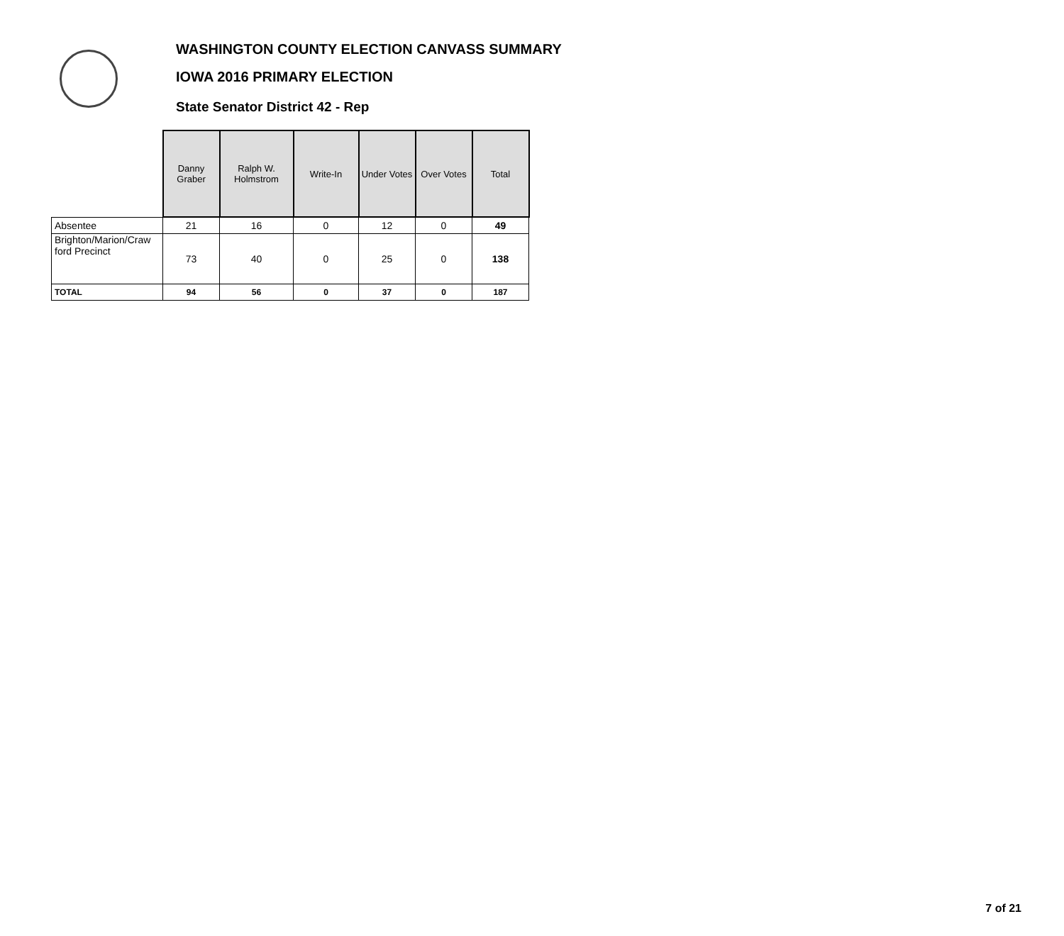WASHINGTON COUNTY ELECTION CANVASS SUMMARY
IOWA 2016 PRIMARY ELECTION
State Senator District 42 - Rep
| | Danny Graber | Ralph W. Holmstrom | Write-In | Under Votes | Over Votes | Total |
| Absentee | 21 | 16 | 0 | 12 | 0 | 49 |
| Brighton/Marion/Craw ford Precinct | 73 | 40 | 0 | 25 | 0 | 138 |
| TOTAL | 94 | 56 | 0 | 37 | 0 | 187 |
7 of 21